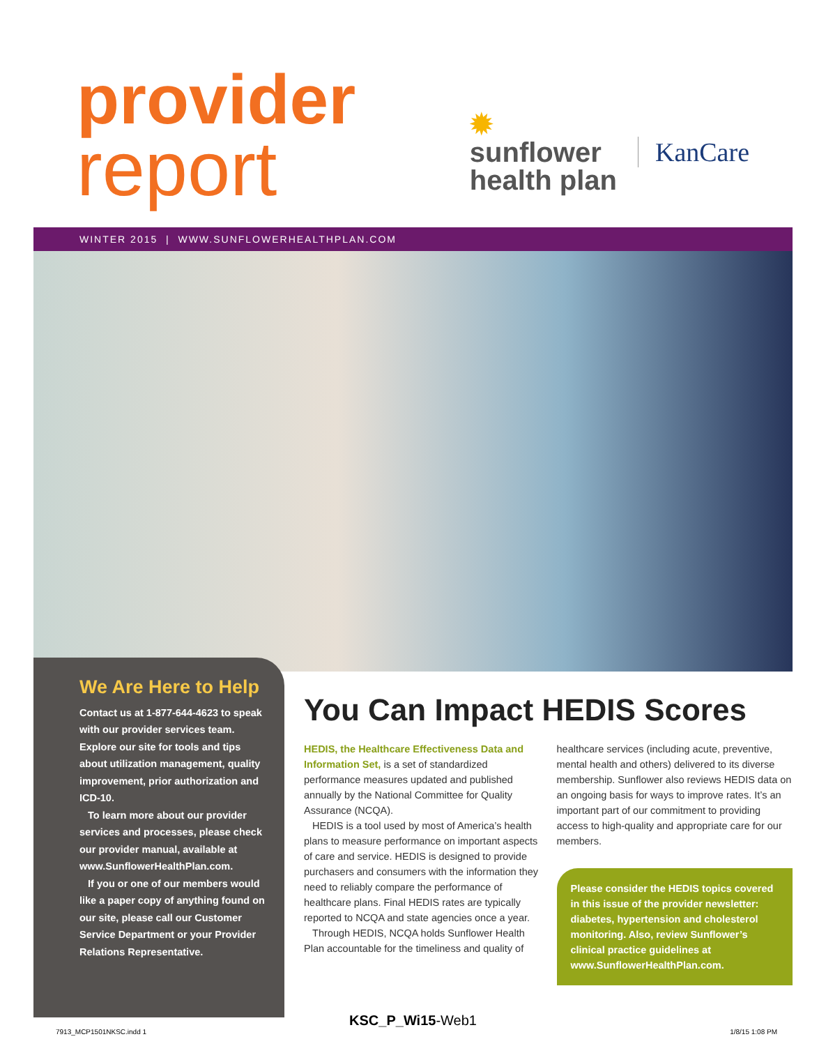provider
report
✹
sunflower
health plan
KanCare
WINTER 2015 | WWW.SUNFLOWERHEALTHPLAN.COM
We Are Here to Help
Contact us at 1-877-644-4623 to speak with our provider services team. Explore our site for tools and tips about utilization management, quality improvement, prior authorization and ICD-10.
To learn more about our provider services and processes, please check our provider manual, available at www.SunflowerHealthPlan.com.
If you or one of our members would like a paper copy of anything found on our site, please call our Customer Service Department or your Provider Relations Representative.
You Can Impact HEDIS Scores
HEDIS, the Healthcare Effectiveness Data and Information Set, is a set of standardized performance measures updated and published annually by the National Committee for Quality Assurance (NCQA).
HEDIS is a tool used by most of America’s health plans to measure performance on important aspects of care and service. HEDIS is designed to provide purchasers and consumers with the information they need to reliably compare the performance of healthcare plans. Final HEDIS rates are typically reported to NCQA and state agencies once a year.
Through HEDIS, NCQA holds Sunflower Health Plan accountable for the timeliness and quality of
healthcare services (including acute, preventive, mental health and others) delivered to its diverse membership. Sunflower also reviews HEDIS data on an ongoing basis for ways to improve rates. It’s an important part of our commitment to providing access to high-quality and appropriate care for our members.
Please consider the HEDIS topics covered in this issue of the provider newsletter: diabetes, hypertension and cholesterol monitoring. Also, review Sunflower’s clinical practice guidelines at www.SunflowerHealthPlan.com.
KSC_P_Wi15-Web1
7913_MCP1501NKSC.indd 1 1/8/15 1:08 PM